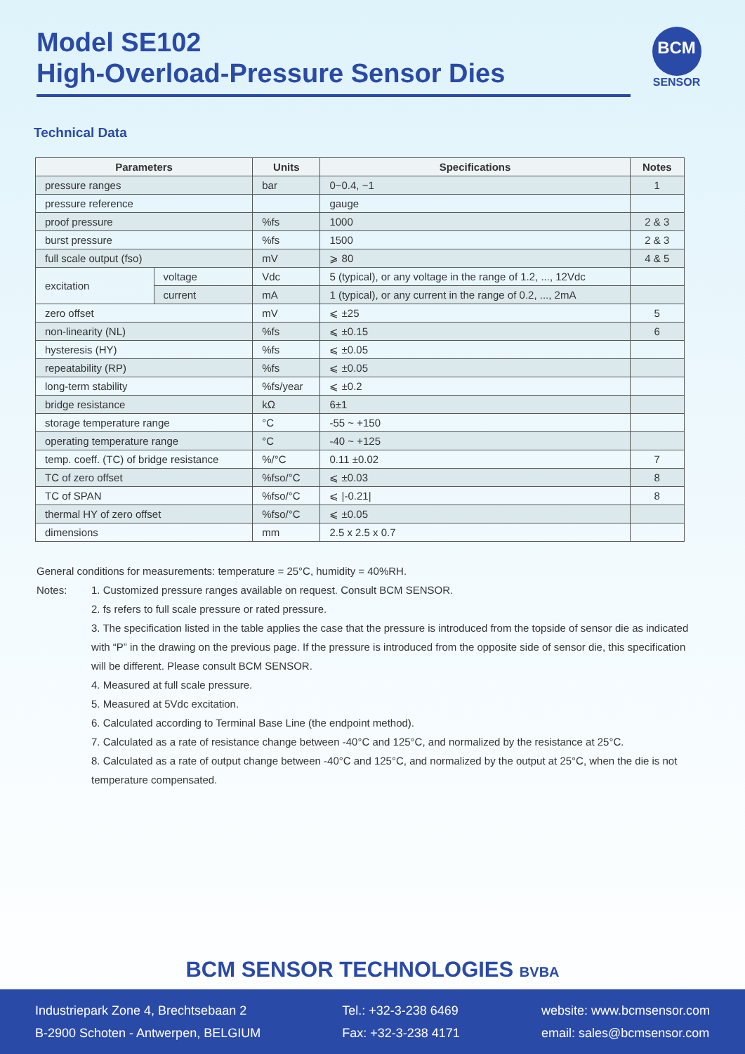Model SE102
High-Overload-Pressure Sensor Dies
BCM
SENSOR
Technical Data
| Parameters | | Units | Specifications | Notes |
| --- | --- | --- | --- | --- |
| pressure ranges | | bar | 0~0.4, ~1 | 1 |
| pressure reference | | | gauge | |
| proof pressure | | %fs | 1000 | 2 & 3 |
| burst pressure | | %fs | 1500 | 2 & 3 |
| full scale output (fso) | | mV | ⩾ 80 | 4 & 5 |
| excitation | voltage | Vdc | 5 (typical), or any voltage in the range of 1.2, ..., 12Vdc | |
| | current | mA | 1 (typical), or any current in the range of 0.2, ..., 2mA | |
| zero offset | | mV | ⩽ ±25 | 5 |
| non-linearity (NL) | | %fs | ⩽ ±0.15 | 6 |
| hysteresis (HY) | | %fs | ⩽ ±0.05 | |
| repeatability (RP) | | %fs | ⩽ ±0.05 | |
| long-term stability | | %fs/year | ⩽ ±0.2 | |
| bridge resistance | | kΩ | 6±1 | |
| storage temperature range | | °C | -55 ~ +150 | |
| operating temperature range | | °C | -40 ~ +125 | |
| temp. coeff. (TC) of bridge resistance | | %/°C | 0.11 ±0.02 | 7 |
| TC of zero offset | | %fso/°C | ⩽ ±0.03 | 8 |
| TC of SPAN | | %fso/°C | ⩽ /-0.21/ | 8 |
| thermal HY of zero offset | | %fso/°C | ⩽ ±0.05 | |
| dimensions | | mm | 2.5 x 2.5 x 0.7 | |
General conditions for measurements: temperature = 25°C, humidity = 40%RH.
Notes:
1. Customized pressure ranges available on request. Consult BCM SENSOR.
2. fs refers to full scale pressure or rated pressure.
3. The specification listed in the table applies the case that the pressure is introduced from the topside of sensor die as indicated with “P” in the drawing on the previous page. If the pressure is introduced from the opposite side of sensor die, this specification will be different. Please consult BCM SENSOR.
4. Measured at full scale pressure.
5. Measured at 5Vdc excitation.
6. Calculated according to Terminal Base Line (the endpoint method).
7. Calculated as a rate of resistance change between -40°C and 125°C, and normalized by the resistance at 25°C.
8. Calculated as a rate of output change between -40°C and 125°C, and normalized by the output at 25°C, when the die is not temperature compensated.
BCM SENSOR TECHNOLOGIES BVBA
Industriepark Zone 4, Brechtsebaan 2
B-2900 Schoten - Antwerpen, BELGIUM
Tel.: +32-3-238 6469
Fax: +32-3-238 4171
website: www.bcmsensor.com
email: sales@bcmsensor.com